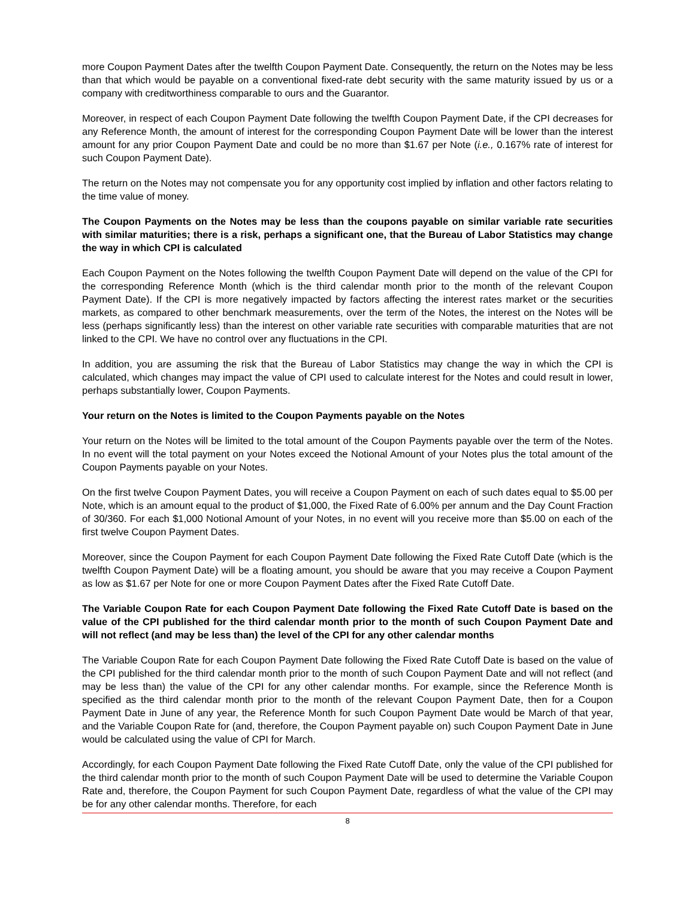more Coupon Payment Dates after the twelfth Coupon Payment Date. Consequently, the return on the Notes may be less than that which would be payable on a conventional fixed-rate debt security with the same maturity issued by us or a company with creditworthiness comparable to ours and the Guarantor.
Moreover, in respect of each Coupon Payment Date following the twelfth Coupon Payment Date, if the CPI decreases for any Reference Month, the amount of interest for the corresponding Coupon Payment Date will be lower than the interest amount for any prior Coupon Payment Date and could be no more than $1.67 per Note (i.e., 0.167% rate of interest for such Coupon Payment Date).
The return on the Notes may not compensate you for any opportunity cost implied by inflation and other factors relating to the time value of money.
The Coupon Payments on the Notes may be less than the coupons payable on similar variable rate securities with similar maturities; there is a risk, perhaps a significant one, that the Bureau of Labor Statistics may change the way in which CPI is calculated
Each Coupon Payment on the Notes following the twelfth Coupon Payment Date will depend on the value of the CPI for the corresponding Reference Month (which is the third calendar month prior to the month of the relevant Coupon Payment Date). If the CPI is more negatively impacted by factors affecting the interest rates market or the securities markets, as compared to other benchmark measurements, over the term of the Notes, the interest on the Notes will be less (perhaps significantly less) than the interest on other variable rate securities with comparable maturities that are not linked to the CPI. We have no control over any fluctuations in the CPI.
In addition, you are assuming the risk that the Bureau of Labor Statistics may change the way in which the CPI is calculated, which changes may impact the value of CPI used to calculate interest for the Notes and could result in lower, perhaps substantially lower, Coupon Payments.
Your return on the Notes is limited to the Coupon Payments payable on the Notes
Your return on the Notes will be limited to the total amount of the Coupon Payments payable over the term of the Notes. In no event will the total payment on your Notes exceed the Notional Amount of your Notes plus the total amount of the Coupon Payments payable on your Notes.
On the first twelve Coupon Payment Dates, you will receive a Coupon Payment on each of such dates equal to $5.00 per Note, which is an amount equal to the product of $1,000, the Fixed Rate of 6.00% per annum and the Day Count Fraction of 30/360. For each $1,000 Notional Amount of your Notes, in no event will you receive more than $5.00 on each of the first twelve Coupon Payment Dates.
Moreover, since the Coupon Payment for each Coupon Payment Date following the Fixed Rate Cutoff Date (which is the twelfth Coupon Payment Date) will be a floating amount, you should be aware that you may receive a Coupon Payment as low as $1.67 per Note for one or more Coupon Payment Dates after the Fixed Rate Cutoff Date.
The Variable Coupon Rate for each Coupon Payment Date following the Fixed Rate Cutoff Date is based on the value of the CPI published for the third calendar month prior to the month of such Coupon Payment Date and will not reflect (and may be less than) the level of the CPI for any other calendar months
The Variable Coupon Rate for each Coupon Payment Date following the Fixed Rate Cutoff Date is based on the value of the CPI published for the third calendar month prior to the month of such Coupon Payment Date and will not reflect (and may be less than) the value of the CPI for any other calendar months. For example, since the Reference Month is specified as the third calendar month prior to the month of the relevant Coupon Payment Date, then for a Coupon Payment Date in June of any year, the Reference Month for such Coupon Payment Date would be March of that year, and the Variable Coupon Rate for (and, therefore, the Coupon Payment payable on) such Coupon Payment Date in June would be calculated using the value of CPI for March.
Accordingly, for each Coupon Payment Date following the Fixed Rate Cutoff Date, only the value of the CPI published for the third calendar month prior to the month of such Coupon Payment Date will be used to determine the Variable Coupon Rate and, therefore, the Coupon Payment for such Coupon Payment Date, regardless of what the value of the CPI may be for any other calendar months. Therefore, for each
8